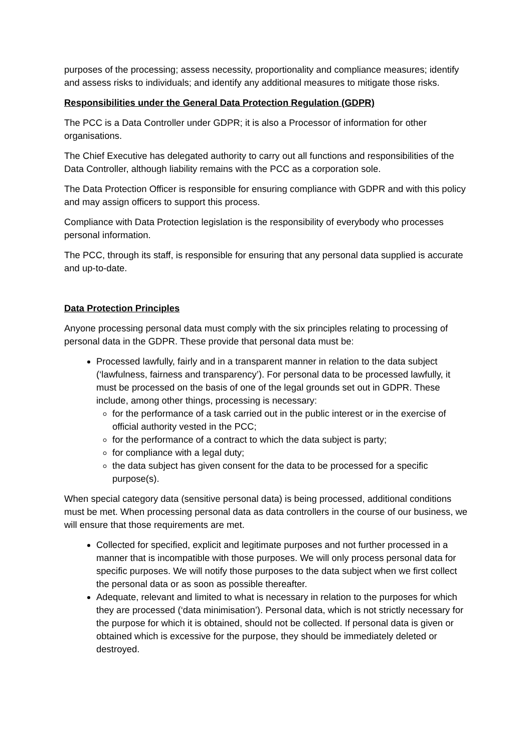purposes of the processing; assess necessity, proportionality and compliance measures; identify and assess risks to individuals; and identify any additional measures to mitigate those risks.
Responsibilities under the General Data Protection Regulation (GDPR)
The PCC is a Data Controller under GDPR; it is also a Processor of information for other organisations.
The Chief Executive has delegated authority to carry out all functions and responsibilities of the Data Controller, although liability remains with the PCC as a corporation sole.
The Data Protection Officer is responsible for ensuring compliance with GDPR and with this policy and may assign officers to support this process.
Compliance with Data Protection legislation is the responsibility of everybody who processes personal information.
The PCC, through its staff, is responsible for ensuring that any personal data supplied is accurate and up-to-date.
Data Protection Principles
Anyone processing personal data must comply with the six principles relating to processing of personal data in the GDPR. These provide that personal data must be:
Processed lawfully, fairly and in a transparent manner in relation to the data subject (‘lawfulness, fairness and transparency’). For personal data to be processed lawfully, it must be processed on the basis of one of the legal grounds set out in GDPR. These include, among other things, processing is necessary:
for the performance of a task carried out in the public interest or in the exercise of official authority vested in the PCC;
for the performance of a contract to which the data subject is party;
for compliance with a legal duty;
the data subject has given consent for the data to be processed for a specific purpose(s).
When special category data (sensitive personal data) is being processed, additional conditions must be met. When processing personal data as data controllers in the course of our business, we will ensure that those requirements are met.
Collected for specified, explicit and legitimate purposes and not further processed in a manner that is incompatible with those purposes. We will only process personal data for specific purposes. We will notify those purposes to the data subject when we first collect the personal data or as soon as possible thereafter.
Adequate, relevant and limited to what is necessary in relation to the purposes for which they are processed (‘data minimisation’). Personal data, which is not strictly necessary for the purpose for which it is obtained, should not be collected. If personal data is given or obtained which is excessive for the purpose, they should be immediately deleted or destroyed.